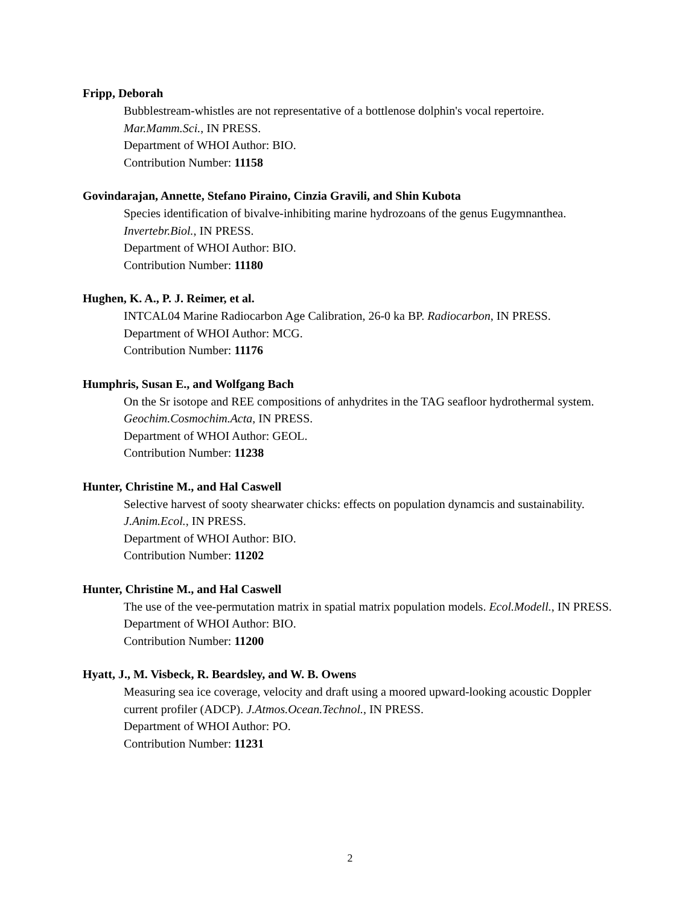Fripp, Deborah
Bubblestream-whistles are not representative of a bottlenose dolphin's vocal repertoire.
Mar.Mamm.Sci., IN PRESS.
Department of WHOI Author: BIO.
Contribution Number: 11158
Govindarajan, Annette, Stefano Piraino, Cinzia Gravili, and Shin Kubota
Species identification of bivalve-inhibiting marine hydrozoans of the genus Eugymnanthea.
Invertebr.Biol., IN PRESS.
Department of WHOI Author: BIO.
Contribution Number: 11180
Hughen, K. A., P. J. Reimer, et al.
INTCAL04 Marine Radiocarbon Age Calibration, 26-0 ka BP. Radiocarbon, IN PRESS.
Department of WHOI Author: MCG.
Contribution Number: 11176
Humphris, Susan E., and Wolfgang Bach
On the Sr isotope and REE compositions of anhydrites in the TAG seafloor hydrothermal system. Geochim.Cosmochim.Acta, IN PRESS.
Department of WHOI Author: GEOL.
Contribution Number: 11238
Hunter, Christine M., and Hal Caswell
Selective harvest of sooty shearwater chicks: effects on population dynamcis and sustainability.
J.Anim.Ecol., IN PRESS.
Department of WHOI Author: BIO.
Contribution Number: 11202
Hunter, Christine M., and Hal Caswell
The use of the vee-permutation matrix in spatial matrix population models. Ecol.Modell., IN PRESS.
Department of WHOI Author: BIO.
Contribution Number: 11200
Hyatt, J., M. Visbeck, R. Beardsley, and W. B. Owens
Measuring sea ice coverage, velocity and draft using a moored upward-looking acoustic Doppler current profiler (ADCP). J.Atmos.Ocean.Technol., IN PRESS.
Department of WHOI Author: PO.
Contribution Number: 11231
2